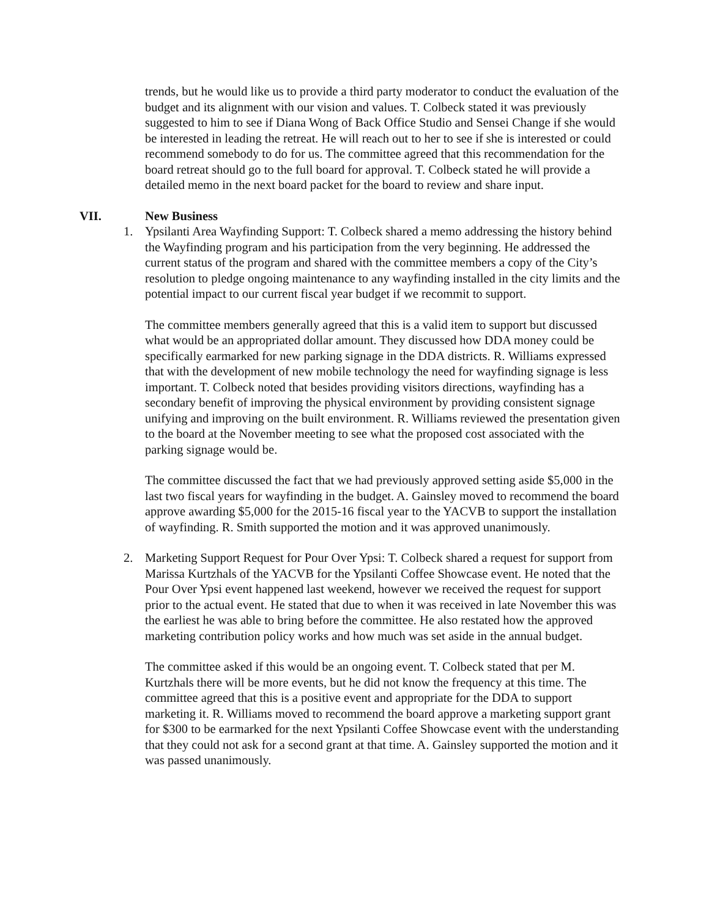trends, but he would like us to provide a third party moderator to conduct the evaluation of the budget and its alignment with our vision and values. T. Colbeck stated it was previously suggested to him to see if Diana Wong of Back Office Studio and Sensei Change if she would be interested in leading the retreat. He will reach out to her to see if she is interested or could recommend somebody to do for us. The committee agreed that this recommendation for the board retreat should go to the full board for approval. T. Colbeck stated he will provide a detailed memo in the next board packet for the board to review and share input.
VII. New Business
1. Ypsilanti Area Wayfinding Support: T. Colbeck shared a memo addressing the history behind the Wayfinding program and his participation from the very beginning. He addressed the current status of the program and shared with the committee members a copy of the City’s resolution to pledge ongoing maintenance to any wayfinding installed in the city limits and the potential impact to our current fiscal year budget if we recommit to support.
The committee members generally agreed that this is a valid item to support but discussed what would be an appropriated dollar amount. They discussed how DDA money could be specifically earmarked for new parking signage in the DDA districts. R. Williams expressed that with the development of new mobile technology the need for wayfinding signage is less important. T. Colbeck noted that besides providing visitors directions, wayfinding has a secondary benefit of improving the physical environment by providing consistent signage unifying and improving on the built environment. R. Williams reviewed the presentation given to the board at the November meeting to see what the proposed cost associated with the parking signage would be.
The committee discussed the fact that we had previously approved setting aside $5,000 in the last two fiscal years for wayfinding in the budget. A. Gainsley moved to recommend the board approve awarding $5,000 for the 2015-16 fiscal year to the YACVB to support the installation of wayfinding. R. Smith supported the motion and it was approved unanimously.
2. Marketing Support Request for Pour Over Ypsi: T. Colbeck shared a request for support from Marissa Kurtzhals of the YACVB for the Ypsilanti Coffee Showcase event. He noted that the Pour Over Ypsi event happened last weekend, however we received the request for support prior to the actual event. He stated that due to when it was received in late November this was the earliest he was able to bring before the committee. He also restated how the approved marketing contribution policy works and how much was set aside in the annual budget.
The committee asked if this would be an ongoing event. T. Colbeck stated that per M. Kurtzhals there will be more events, but he did not know the frequency at this time. The committee agreed that this is a positive event and appropriate for the DDA to support marketing it. R. Williams moved to recommend the board approve a marketing support grant for $300 to be earmarked for the next Ypsilanti Coffee Showcase event with the understanding that they could not ask for a second grant at that time. A. Gainsley supported the motion and it was passed unanimously.